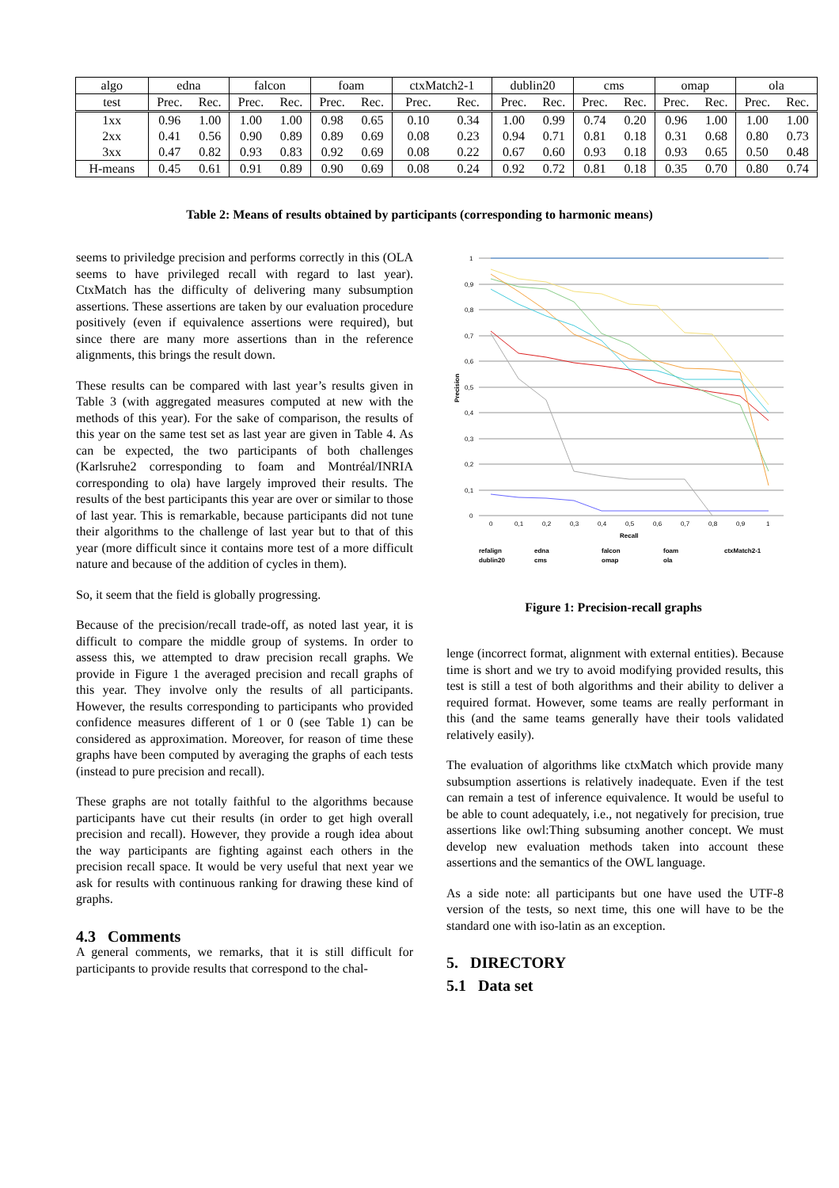| algo | edna | | falcon | | foam | | ctxMatch2-1 | | dublin20 | | cms | | omap | | ola | |
| --- | --- | --- | --- | --- | --- | --- | --- | --- | --- | --- | --- | --- | --- | --- | --- | --- |
| test | Prec. | Rec. | Prec. | Rec. | Prec. | Rec. | Prec. | Rec. | Prec. | Rec. | Prec. | Rec. | Prec. | Rec. | Prec. | Rec. |
| 1xx | 0.96 | 1.00 | 1.00 | 1.00 | 0.98 | 0.65 | 0.10 | 0.34 | 1.00 | 0.99 | 0.74 | 0.20 | 0.96 | 1.00 | 1.00 | 1.00 |
| 2xx | 0.41 | 0.56 | 0.90 | 0.89 | 0.89 | 0.69 | 0.08 | 0.23 | 0.94 | 0.71 | 0.81 | 0.18 | 0.31 | 0.68 | 0.80 | 0.73 |
| 3xx | 0.47 | 0.82 | 0.93 | 0.83 | 0.92 | 0.69 | 0.08 | 0.22 | 0.67 | 0.60 | 0.93 | 0.18 | 0.93 | 0.65 | 0.50 | 0.48 |
| H-means | 0.45 | 0.61 | 0.91 | 0.89 | 0.90 | 0.69 | 0.08 | 0.24 | 0.92 | 0.72 | 0.81 | 0.18 | 0.35 | 0.70 | 0.80 | 0.74 |
Table 2: Means of results obtained by participants (corresponding to harmonic means)
seems to priviledge precision and performs correctly in this (OLA seems to have privileged recall with regard to last year). CtxMatch has the difficulty of delivering many subsumption assertions. These assertions are taken by our evaluation procedure positively (even if equivalence assertions were required), but since there are many more assertions than in the reference alignments, this brings the result down.
These results can be compared with last year’s results given in Table 3 (with aggregated measures computed at new with the methods of this year). For the sake of comparison, the results of this year on the same test set as last year are given in Table 4. As can be expected, the two participants of both challenges (Karlsruhe2 corresponding to foam and Montréal/INRIA corresponding to ola) have largely improved their results. The results of the best participants this year are over or similar to those of last year. This is remarkable, because participants did not tune their algorithms to the challenge of last year but to that of this year (more difficult since it contains more test of a more difficult nature and because of the addition of cycles in them).
So, it seem that the field is globally progressing.
Because of the precision/recall trade-off, as noted last year, it is difficult to compare the middle group of systems. In order to assess this, we attempted to draw precision recall graphs. We provide in Figure 1 the averaged precision and recall graphs of this year. They involve only the results of all participants. However, the results corresponding to participants who provided confidence measures different of 1 or 0 (see Table 1) can be considered as approximation. Moreover, for reason of time these graphs have been computed by averaging the graphs of each tests (instead to pure precision and recall).
These graphs are not totally faithful to the algorithms because participants have cut their results (in order to get high overall precision and recall). However, they provide a rough idea about the way participants are fighting against each others in the precision recall space. It would be very useful that next year we ask for results with continuous ranking for drawing these kind of graphs.
4.3 Comments
A general comments, we remarks, that it is still difficult for participants to provide results that correspond to the chal-
1
0,9
0,8
0,7
0,6
0,5
0,4
0,3
0,2
0,1
0
Precision
0
0,1
0,2
0,3
0,4
0,5
0,6
0,7
0,8
0,9
1
Recall
refalign
edna
falcon
foam
ctxMatch2-1
dublin20
cms
omap
ola
Figure 1: Precision-recall graphs
lenge (incorrect format, alignment with external entities). Because time is short and we try to avoid modifying provided results, this test is still a test of both algorithms and their ability to deliver a required format. However, some teams are really performant in this (and the same teams generally have their tools validated relatively easily).
The evaluation of algorithms like ctxMatch which provide many subsumption assertions is relatively inadequate. Even if the test can remain a test of inference equivalence. It would be useful to be able to count adequately, i.e., not negatively for precision, true assertions like owl:Thing subsuming another concept. We must develop new evaluation methods taken into account these assertions and the semantics of the OWL language.
As a side note: all participants but one have used the UTF-8 version of the tests, so next time, this one will have to be the standard one with iso-latin as an exception.
5. DIRECTORY
5.1 Data set